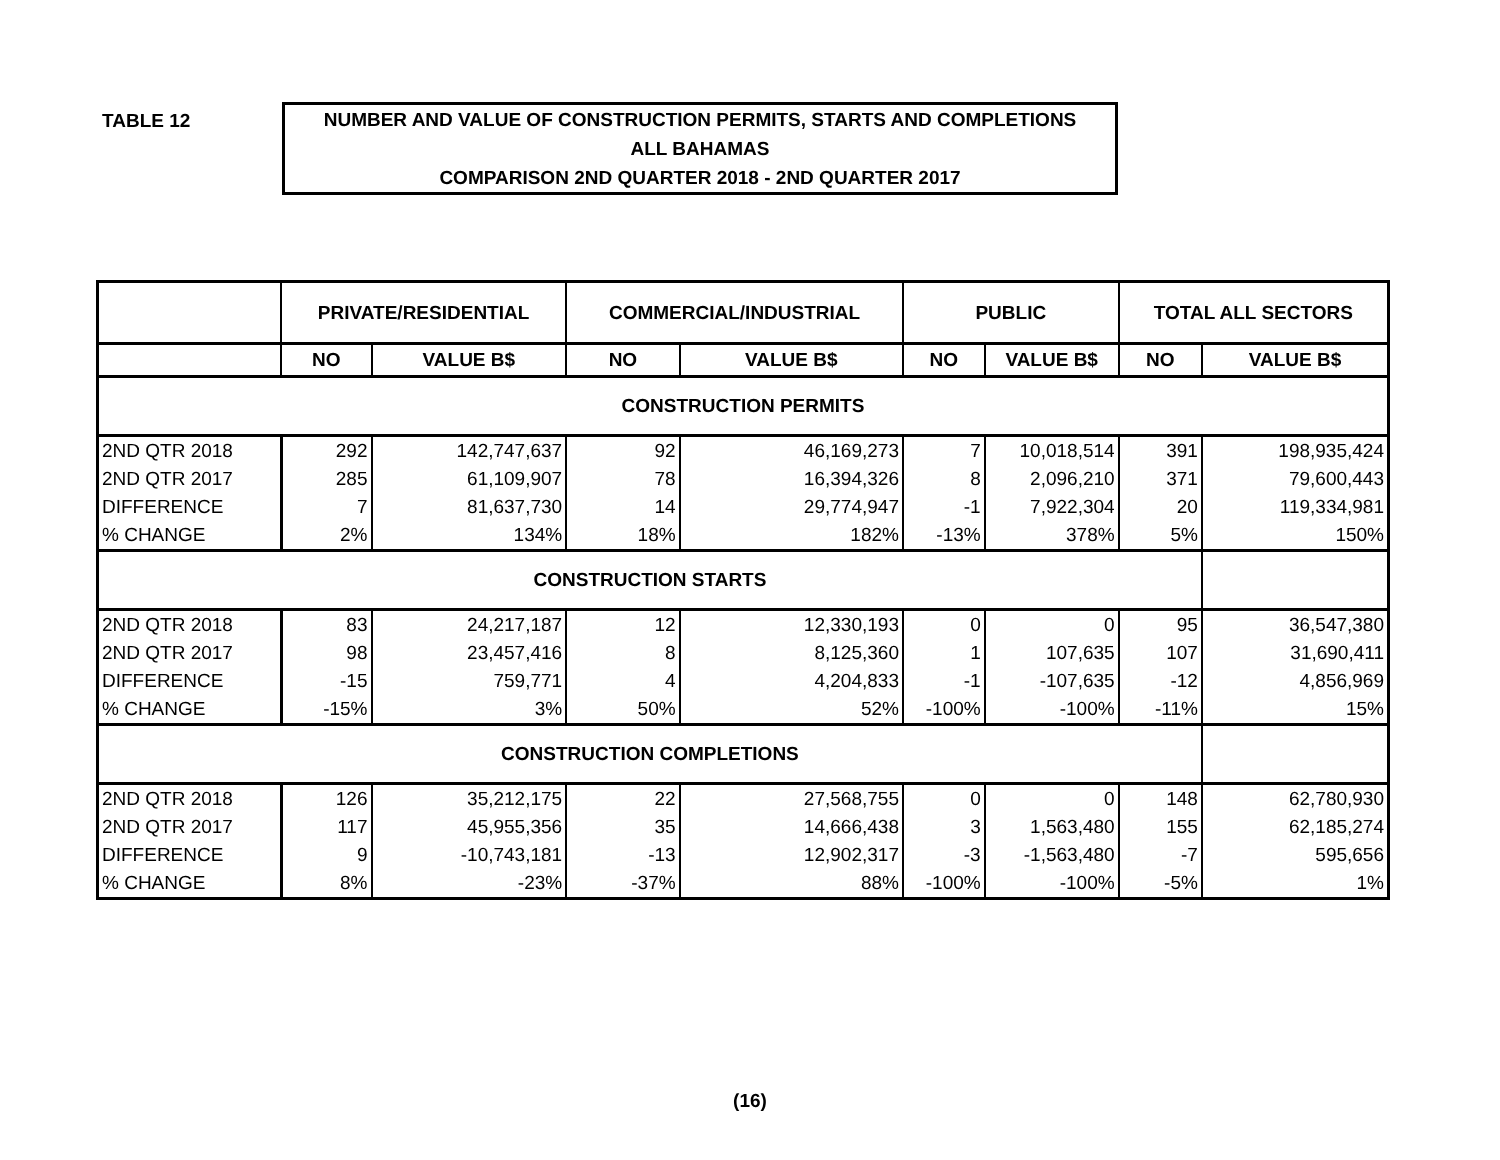TABLE 12
NUMBER AND VALUE OF CONSTRUCTION PERMITS, STARTS AND COMPLETIONS
ALL BAHAMAS
COMPARISON 2ND QUARTER 2018 - 2ND QUARTER 2017
| | PRIVATE/RESIDENTIAL | | COMMERCIAL/INDUSTRIAL | | PUBLIC | | TOTAL ALL SECTORS | |
| --- | --- | --- | --- | --- | --- | --- | --- | --- |
| | NO | VALUE B$ | NO | VALUE B$ | NO | VALUE B$ | NO | VALUE B$ |
| CONSTRUCTION PERMITS | | | | | | | | |
| 2ND QTR 2018 | 292 | 142,747,637 | 92 | 46,169,273 | 7 | 10,018,514 | 391 | 198,935,424 |
| 2ND QTR 2017 | 285 | 61,109,907 | 78 | 16,394,326 | 8 | 2,096,210 | 371 | 79,600,443 |
| DIFFERENCE | 7 | 81,637,730 | 14 | 29,774,947 | -1 | 7,922,304 | 20 | 119,334,981 |
| % CHANGE | 2% | 134% | 18% | 182% | -13% | 378% | 5% | 150% |
| CONSTRUCTION STARTS | | | | | | | | |
| 2ND QTR 2018 | 83 | 24,217,187 | 12 | 12,330,193 | 0 | 0 | 95 | 36,547,380 |
| 2ND QTR 2017 | 98 | 23,457,416 | 8 | 8,125,360 | 1 | 107,635 | 107 | 31,690,411 |
| DIFFERENCE | -15 | 759,771 | 4 | 4,204,833 | -1 | -107,635 | -12 | 4,856,969 |
| % CHANGE | -15% | 3% | 50% | 52% | -100% | -100% | -11% | 15% |
| CONSTRUCTION COMPLETIONS | | | | | | | | |
| 2ND QTR 2018 | 126 | 35,212,175 | 22 | 27,568,755 | 0 | 0 | 148 | 62,780,930 |
| 2ND QTR 2017 | 117 | 45,955,356 | 35 | 14,666,438 | 3 | 1,563,480 | 155 | 62,185,274 |
| DIFFERENCE | 9 | -10,743,181 | -13 | 12,902,317 | -3 | -1,563,480 | -7 | 595,656 |
| % CHANGE | 8% | -23% | -37% | 88% | -100% | -100% | -5% | 1% |
(16)